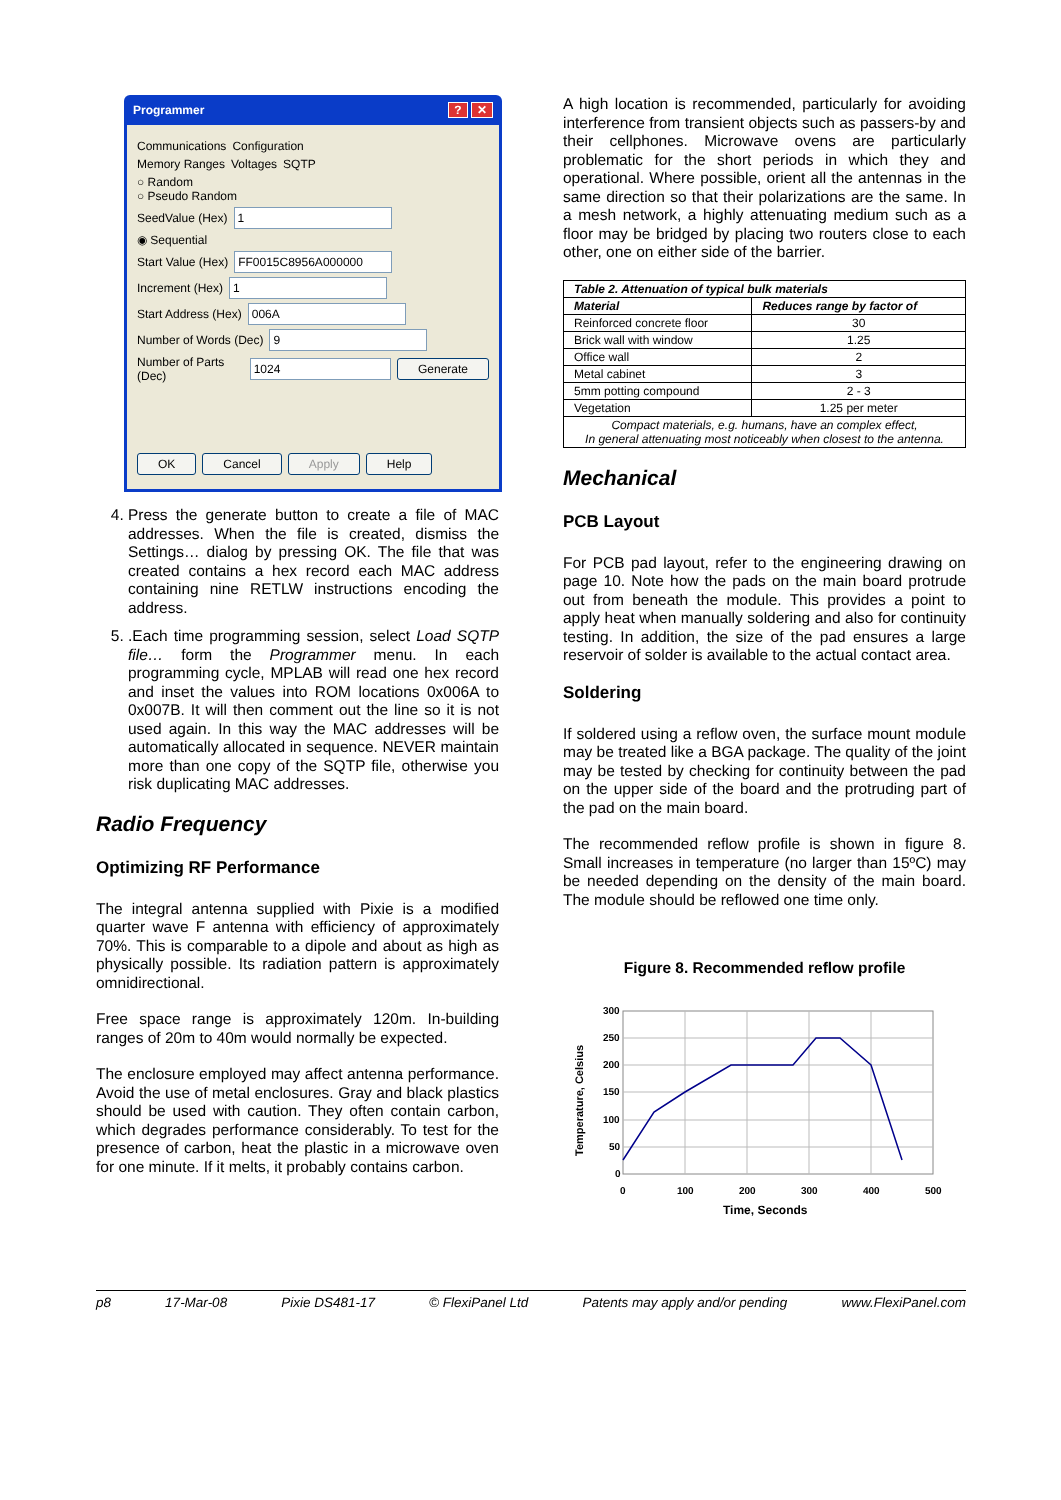Programmer? ✕
Communications Configuration
Memory Ranges Voltages SQTP
○ Random
○ Pseudo Random
SeedValue (Hex) 1
◉ Sequential
Start Value (Hex) FF0015C8956A000000
Increment (Hex) 1
Start Address (Hex) 006A
Number of Words (Dec) 9
Number of Parts (Dec) 1024 Generate
OK Cancel Apply Help
4. Press the generate button to create a file of MAC addresses. When the file is created, dismiss the Settings… dialog by pressing OK. The file that was created contains a hex record each MAC address containing nine RETLW instructions encoding the address.
5. .Each time programming session, select Load SQTP file… form the Programmer menu. In each programming cycle, MPLAB will read one hex record and inset the values into ROM locations 0x006A to 0x007B. It will then comment out the line so it is not used again. In this way the MAC addresses will be automatically allocated in sequence. NEVER maintain more than one copy of the SQTP file, otherwise you risk duplicating MAC addresses.
Radio Frequency
Optimizing RF Performance
The integral antenna supplied with Pixie is a modified quarter wave F antenna with efficiency of approximately 70%. This is comparable to a dipole and about as high as physically possible. Its radiation pattern is approximately omnidirectional.
Free space range is approximately 120m. In-building ranges of 20m to 40m would normally be expected.
The enclosure employed may affect antenna performance. Avoid the use of metal enclosures. Gray and black plastics should be used with caution. They often contain carbon, which degrades performance considerably. To test for the presence of carbon, heat the plastic in a microwave oven for one minute. If it melts, it probably contains carbon.
A high location is recommended, particularly for avoiding interference from transient objects such as passers-by and their cellphones. Microwave ovens are particularly problematic for the short periods in which they and operational. Where possible, orient all the antennas in the same direction so that their polarizations are the same. In a mesh network, a highly attenuating medium such as a floor may be bridged by placing two routers close to each other, one on either side of the barrier.
| Table 2. Attenuation of typical bulk materials | |
| --- | --- |
| Material | Reduces range by factor of |
| Reinforced concrete floor | 30 |
| Brick wall with window | 1.25 |
| Office wall | 2 |
| Metal cabinet | 3 |
| 5mm potting compound | 2 - 3 |
| Vegetation | 1.25 per meter |
| Compact materials, e.g. humans, have an complex effect, In general attenuating most noticeably when closest to the antenna. | |
Mechanical
PCB Layout
For PCB pad layout, refer to the engineering drawing on page 10. Note how the pads on the main board protrude out from beneath the module. This provides a point to apply heat when manually soldering and also for continuity testing. In addition, the size of the pad ensures a large reservoir of solder is available to the actual contact area.
Soldering
If soldered using a reflow oven, the surface mount module may be treated like a BGA package. The quality of the joint may be tested by checking for continuity between the pad on the upper side of the board and the protruding part of the pad on the main board.
The recommended reflow profile is shown in figure 8. Small increases in temperature (no larger than 15ºC) may be needed depending on the density of the main board. The module should be reflowed one time only.
Figure 8. Recommended reflow profile
300
250
200
150
100
50
0
0
100
200
300
400
500
Time, Seconds
Temperature, Celsius
p8 17-Mar-08 Pixie DS481-17 © FlexiPanel Ltd Patents may apply and/or pending www.FlexiPanel.com